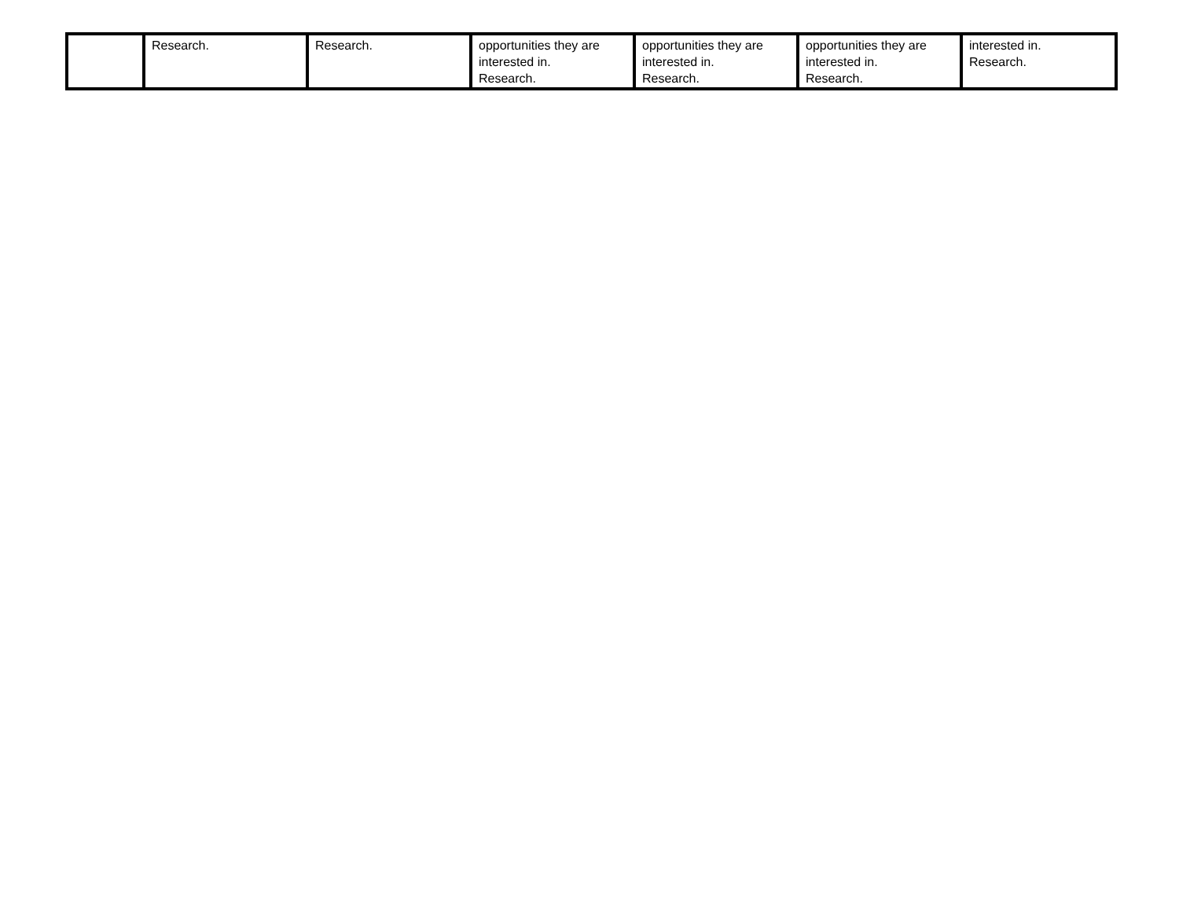| | Research. | Research. | opportunities they are interested in. Research. | opportunities they are interested in. Research. | opportunities they are interested in. Research. | interested in. Research. |